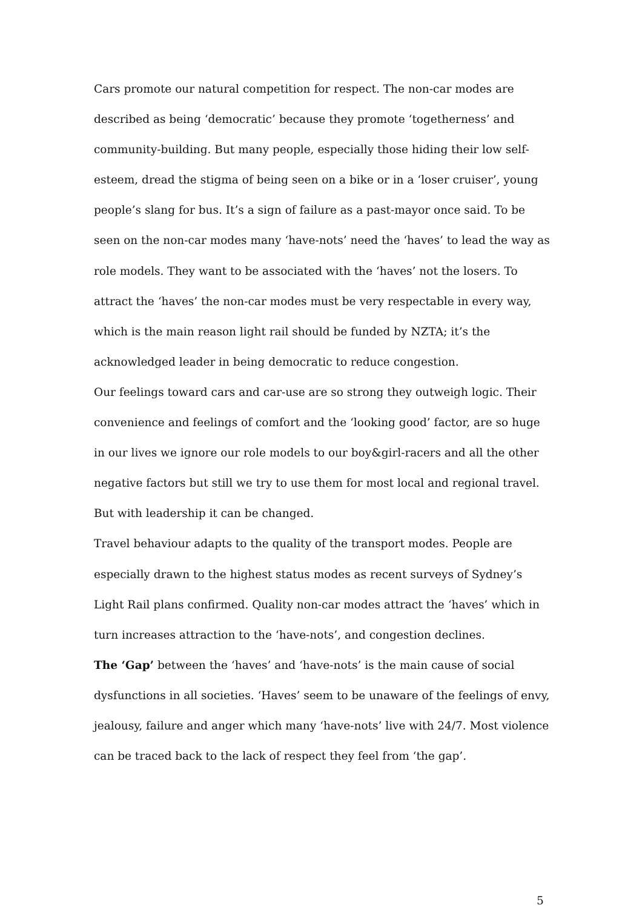Cars promote our natural competition for respect. The non-car modes are described as being ‘democratic’ because they promote ‘togetherness’ and community-building. But many people, especially those hiding their low self-esteem, dread the stigma of being seen on a bike or in a ‘loser cruiser’, young people’s slang for bus. It’s a sign of failure as a past-mayor once said. To be seen on the non-car modes many ‘have-nots’ need the ‘haves’ to lead the way as role models. They want to be associated with the ‘haves’ not the losers. To attract the ‘haves’ the non-car modes must be very respectable in every way, which is the main reason light rail should be funded by NZTA; it’s the acknowledged leader in being democratic to reduce congestion.
Our feelings toward cars and car-use are so strong they outweigh logic. Their convenience and feelings of comfort and the ‘looking good’ factor, are so huge in our lives we ignore our role models to our boy&girl-racers and all the other negative factors but still we try to use them for most local and regional travel. But with leadership it can be changed.
Travel behaviour adapts to the quality of the transport modes. People are especially drawn to the highest status modes as recent surveys of Sydney’s Light Rail plans confirmed. Quality non-car modes attract the ‘haves’ which in turn increases attraction to the ‘have-nots’, and congestion declines.
The ‘Gap’ between the ‘haves’ and ‘have-nots’ is the main cause of social dysfunctions in all societies. ‘Haves’ seem to be unaware of the feelings of envy, jealousy, failure and anger which many ‘have-nots’ live with 24/7. Most violence can be traced back to the lack of respect they feel from ‘the gap’.
5